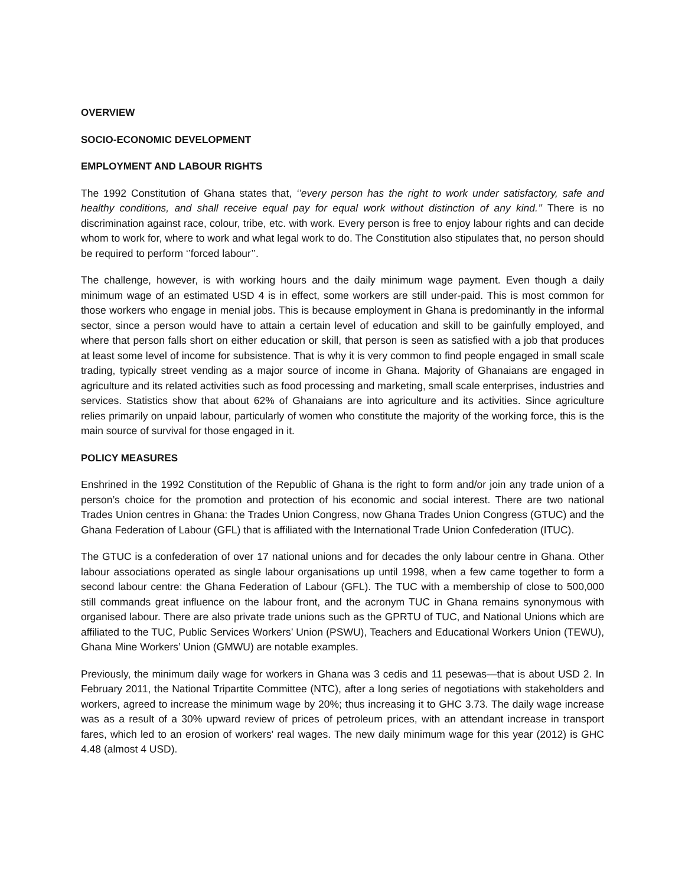OVERVIEW
SOCIO-ECONOMIC DEVELOPMENT
EMPLOYMENT AND LABOUR RIGHTS
The 1992 Constitution of Ghana states that, ‘’every person has the right to work under satisfactory, safe and healthy conditions, and shall receive equal pay for equal work without distinction of any kind.’’ There is no discrimination against race, colour, tribe, etc. with work. Every person is free to enjoy labour rights and can decide whom to work for, where to work and what legal work to do. The Constitution also stipulates that, no person should be required to perform ‘’forced labour’’.
The challenge, however, is with working hours and the daily minimum wage payment. Even though a daily minimum wage of an estimated USD 4 is in effect, some workers are still under-paid. This is most common for those workers who engage in menial jobs. This is because employment in Ghana is predominantly in the informal sector, since a person would have to attain a certain level of education and skill to be gainfully employed, and where that person falls short on either education or skill, that person is seen as satisfied with a job that produces at least some level of income for subsistence. That is why it is very common to find people engaged in small scale trading, typically street vending as a major source of income in Ghana. Majority of Ghanaians are engaged in agriculture and its related activities such as food processing and marketing, small scale enterprises, industries and services. Statistics show that about 62% of Ghanaians are into agriculture and its activities. Since agriculture relies primarily on unpaid labour, particularly of women who constitute the majority of the working force, this is the main source of survival for those engaged in it.
POLICY MEASURES
Enshrined in the 1992 Constitution of the Republic of Ghana is the right to form and/or join any trade union of a person’s choice for the promotion and protection of his economic and social interest. There are two national Trades Union centres in Ghana: the Trades Union Congress, now Ghana Trades Union Congress (GTUC) and the Ghana Federation of Labour (GFL) that is affiliated with the International Trade Union Confederation (ITUC).
The GTUC is a confederation of over 17 national unions and for decades the only labour centre in Ghana. Other labour associations operated as single labour organisations up until 1998, when a few came together to form a second labour centre: the Ghana Federation of Labour (GFL). The TUC with a membership of close to 500,000 still commands great influence on the labour front, and the acronym TUC in Ghana remains synonymous with organised labour. There are also private trade unions such as the GPRTU of TUC, and National Unions which are affiliated to the TUC, Public Services Workers’ Union (PSWU), Teachers and Educational Workers Union (TEWU), Ghana Mine Workers’ Union (GMWU) are notable examples.
Previously, the minimum daily wage for workers in Ghana was 3 cedis and 11 pesewas—that is about USD 2. In February 2011, the National Tripartite Committee (NTC), after a long series of negotiations with stakeholders and workers, agreed to increase the minimum wage by 20%; thus increasing it to GHC 3.73. The daily wage increase was as a result of a 30% upward review of prices of petroleum prices, with an attendant increase in transport fares, which led to an erosion of workers' real wages. The new daily minimum wage for this year (2012) is GHC 4.48 (almost 4 USD).